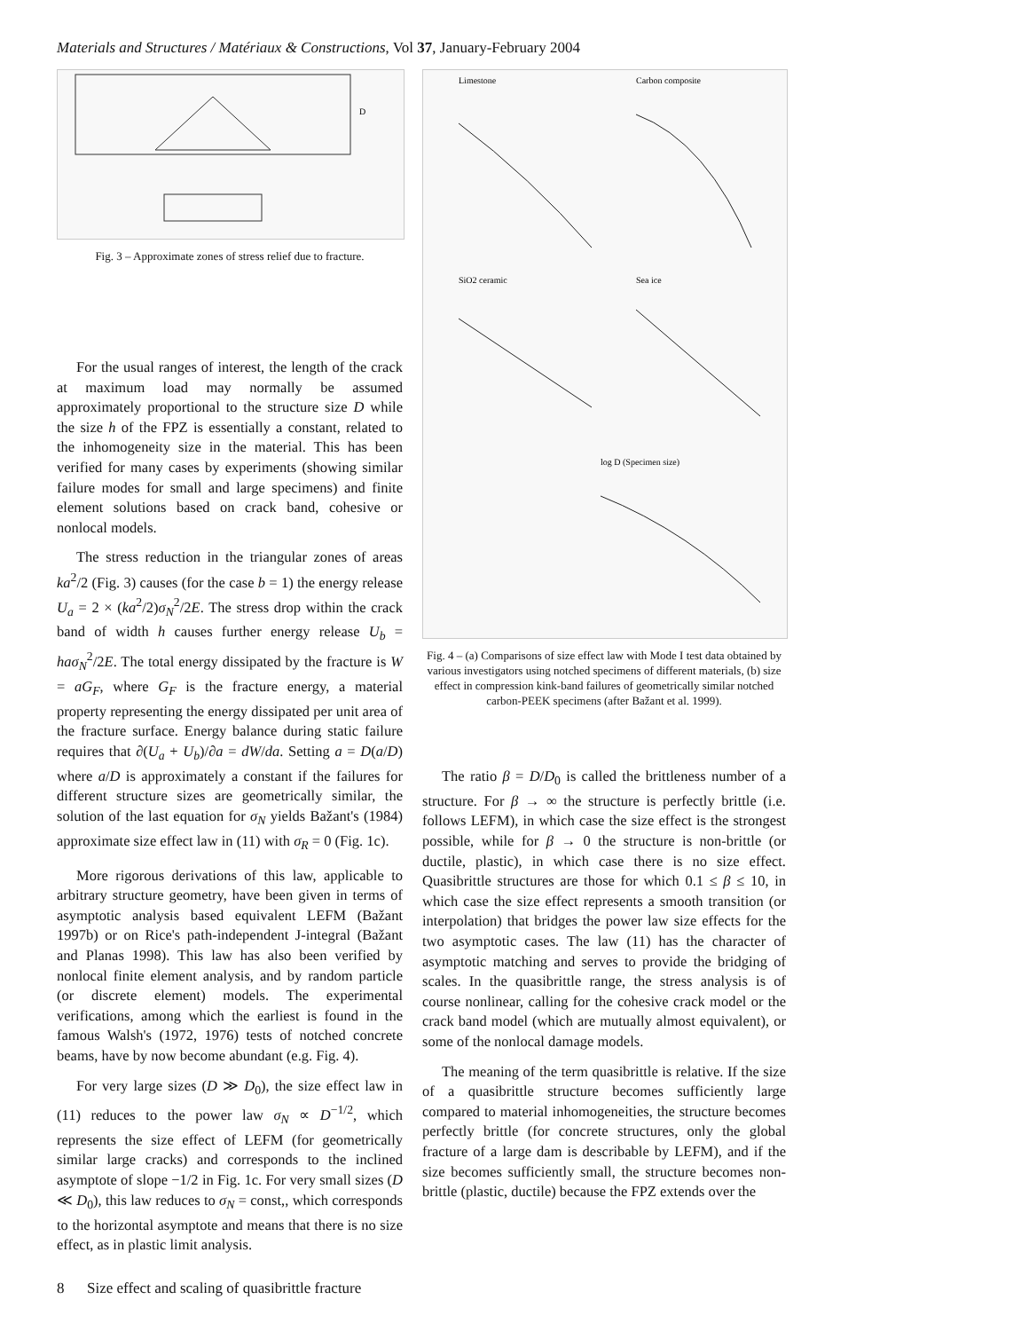Materials and Structures / Matériaux & Constructions, Vol 37, January-February 2004
D
Fig. 3 – Approximate zones of stress relief due to fracture.
For the usual ranges of interest, the length of the crack at maximum load may normally be assumed approximately proportional to the structure size D while the size h of the FPZ is essentially a constant, related to the inhomogeneity size in the material. This has been verified for many cases by experiments (showing similar failure modes for small and large specimens) and finite element solutions based on crack band, cohesive or nonlocal models.
The stress reduction in the triangular zones of areas ka<sup>2</sup>/2 (Fig. 3) causes (for the case b = 1) the energy release U<sub>a</sub> = 2 × (ka<sup>2</sup>/2)σ<sub>N</sub><sup>2</sup>/2E. The stress drop within the crack band of width h causes further energy release U<sub>b</sub> = haσ<sub>N</sub><sup>2</sup>/2E. The total energy dissipated by the fracture is W = aG<sub>F</sub>, where G<sub>F</sub> is the fracture energy, a material property representing the energy dissipated per unit area of the fracture surface. Energy balance during static failure requires that ∂(U<sub>a</sub> + U<sub>b</sub>)/∂a = dW/da. Setting a = D(a/D) where a/D is approximately a constant if the failures for different structure sizes are geometrically similar, the solution of the last equation for σ<sub>N</sub> yields Bažant's (1984) approximate size effect law in (11) with σ<sub>R</sub> = 0 (Fig. 1c).
More rigorous derivations of this law, applicable to arbitrary structure geometry, have been given in terms of asymptotic analysis based equivalent LEFM (Bažant 1997b) or on Rice's path-independent J-integral (Bažant and Planas 1998). This law has also been verified by nonlocal finite element analysis, and by random particle (or discrete element) models. The experimental verifications, among which the earliest is found in the famous Walsh's (1972, 1976) tests of notched concrete beams, have by now become abundant (e.g. Fig. 4).
For very large sizes (D ≫ D<sub>0</sub>), the size effect law in (11) reduces to the power law σ<sub>N</sub> ∝ D<sup>−1/2</sup>, which represents the size effect of LEFM (for geometrically similar large cracks) and corresponds to the inclined asymptote of slope −1/2 in Fig. 1c. For very small sizes (D ≪ D<sub>0</sub>), this law reduces to σ<sub>N</sub> = const,, which corresponds to the horizontal asymptote and means that there is no size effect, as in plastic limit analysis.
Limestone
Carbon composite
SiO2 ceramic
Sea ice
log D (Specimen size)
Fig. 4 – (a) Comparisons of size effect law with Mode I test data obtained by various investigators using notched specimens of different materials, (b) size effect in compression kink-band failures of geometrically similar notched carbon-PEEK specimens (after Bažant et al. 1999).
The ratio β = D/D<sub>0</sub> is called the brittleness number of a structure. For β → ∞ the structure is perfectly brittle (i.e. follows LEFM), in which case the size effect is the strongest possible, while for β → 0 the structure is non-brittle (or ductile, plastic), in which case there is no size effect. Quasibrittle structures are those for which 0.1 ≤ β ≤ 10, in which case the size effect represents a smooth transition (or interpolation) that bridges the power law size effects for the two asymptotic cases. The law (11) has the character of asymptotic matching and serves to provide the bridging of scales. In the quasibrittle range, the stress analysis is of course nonlinear, calling for the cohesive crack model or the crack band model (which are mutually almost equivalent), or some of the nonlocal damage models.
The meaning of the term quasibrittle is relative. If the size of a quasibrittle structure becomes sufficiently large compared to material inhomogeneities, the structure becomes perfectly brittle (for concrete structures, only the global fracture of a large dam is describable by LEFM), and if the size becomes sufficiently small, the structure becomes non-brittle (plastic, ductile) because the FPZ extends over the
8 Size effect and scaling of quasibrittle fracture